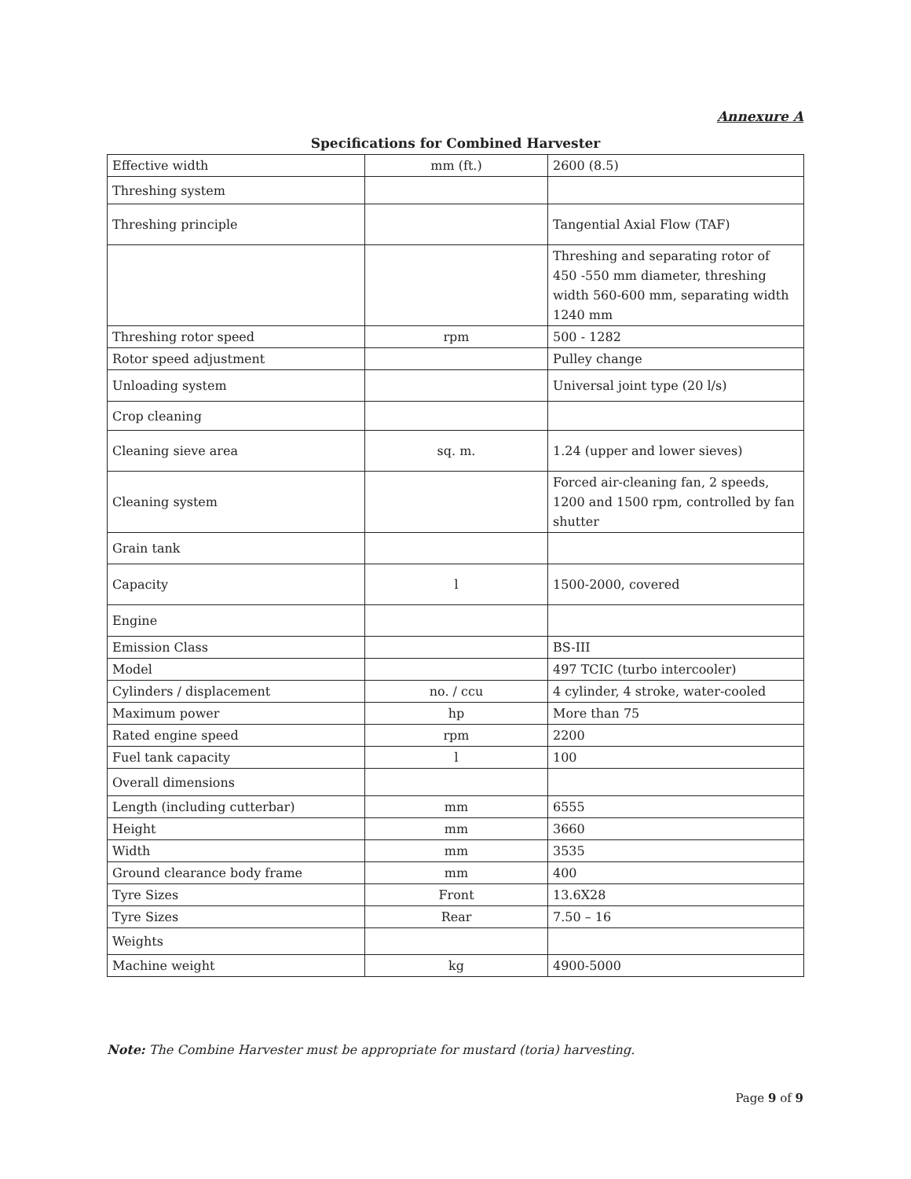Annexure A
Specifications for Combined Harvester
| Effective width | mm (ft.) | 2600 (8.5) |
| Threshing system | | |
| Threshing principle | | Tangential Axial Flow (TAF) |
| | | Threshing and separating rotor of 450 -550 mm diameter, threshing width 560-600 mm, separating width 1240 mm |
| Threshing rotor speed | rpm | 500 - 1282 |
| Rotor speed adjustment | | Pulley change |
| Unloading system | | Universal joint type (20 l/s) |
| Crop cleaning | | |
| Cleaning sieve area | sq. m. | 1.24 (upper and lower sieves) |
| Cleaning system | | Forced air-cleaning fan, 2 speeds, 1200 and 1500 rpm, controlled by fan shutter |
| Grain tank | | |
| Capacity | l | 1500-2000, covered |
| Engine | | |
| Emission Class | | BS-III |
| Model | | 497 TCIC (turbo intercooler) |
| Cylinders / displacement | no. / ccu | 4 cylinder, 4 stroke, water-cooled |
| Maximum power | hp | More than 75 |
| Rated engine speed | rpm | 2200 |
| Fuel tank capacity | l | 100 |
| Overall dimensions | | |
| Length (including cutterbar) | mm | 6555 |
| Height | mm | 3660 |
| Width | mm | 3535 |
| Ground clearance body frame | mm | 400 |
| Tyre Sizes | Front | 13.6X28 |
| Tyre Sizes | Rear | 7.50 – 16 |
| Weights | | |
| Machine weight | kg | 4900-5000 |
Note: The Combine Harvester must be appropriate for mustard (toria) harvesting.
Page 9 of 9